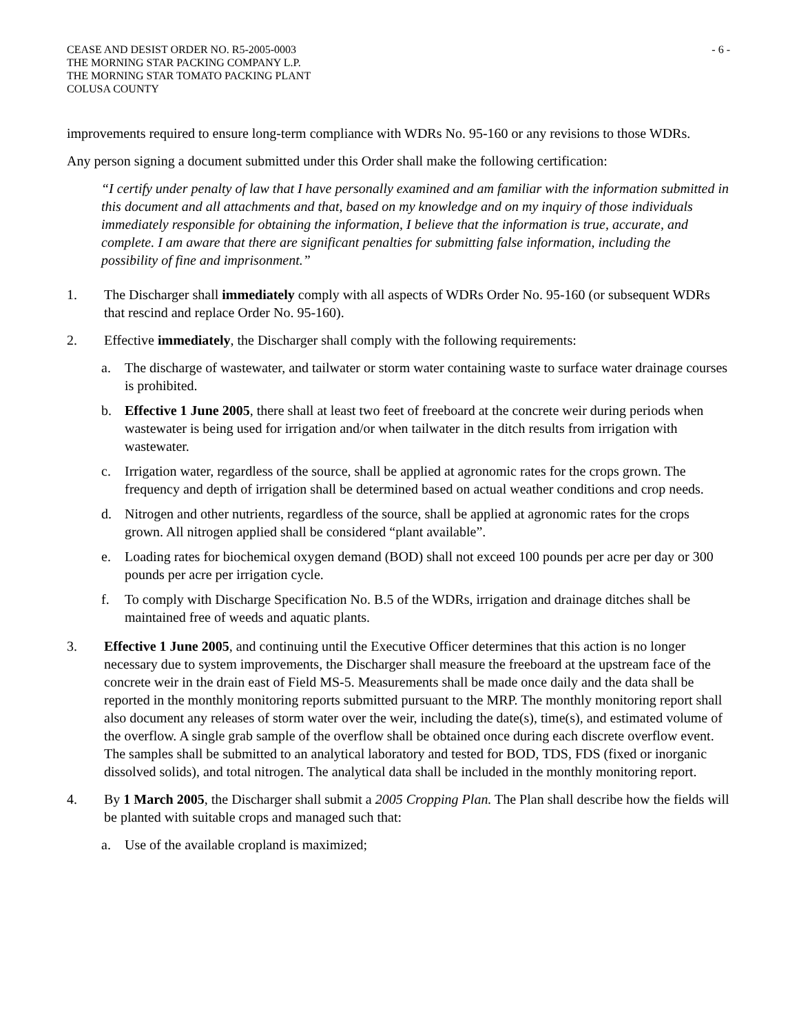CEASE AND DESIST ORDER NO. R5-2005-0003
THE MORNING STAR PACKING COMPANY L.P.
THE MORNING STAR TOMATO PACKING PLANT
COLUSA COUNTY
- 6 -
improvements required to ensure long-term compliance with WDRs No. 95-160 or any revisions to those WDRs.
Any person signing a document submitted under this Order shall make the following certification:
“I certify under penalty of law that I have personally examined and am familiar with the information submitted in this document and all attachments and that, based on my knowledge and on my inquiry of those individuals immediately responsible for obtaining the information, I believe that the information is true, accurate, and complete. I am aware that there are significant penalties for submitting false information, including the possibility of fine and imprisonment.”
1. The Discharger shall immediately comply with all aspects of WDRs Order No. 95-160 (or subsequent WDRs that rescind and replace Order No. 95-160).
2. Effective immediately, the Discharger shall comply with the following requirements:
a. The discharge of wastewater, and tailwater or storm water containing waste to surface water drainage courses is prohibited.
b. Effective 1 June 2005, there shall at least two feet of freeboard at the concrete weir during periods when wastewater is being used for irrigation and/or when tailwater in the ditch results from irrigation with wastewater.
c. Irrigation water, regardless of the source, shall be applied at agronomic rates for the crops grown. The frequency and depth of irrigation shall be determined based on actual weather conditions and crop needs.
d. Nitrogen and other nutrients, regardless of the source, shall be applied at agronomic rates for the crops grown. All nitrogen applied shall be considered “plant available”.
e. Loading rates for biochemical oxygen demand (BOD) shall not exceed 100 pounds per acre per day or 300 pounds per acre per irrigation cycle.
f. To comply with Discharge Specification No. B.5 of the WDRs, irrigation and drainage ditches shall be maintained free of weeds and aquatic plants.
3. Effective 1 June 2005, and continuing until the Executive Officer determines that this action is no longer necessary due to system improvements, the Discharger shall measure the freeboard at the upstream face of the concrete weir in the drain east of Field MS-5. Measurements shall be made once daily and the data shall be reported in the monthly monitoring reports submitted pursuant to the MRP. The monthly monitoring report shall also document any releases of storm water over the weir, including the date(s), time(s), and estimated volume of the overflow. A single grab sample of the overflow shall be obtained once during each discrete overflow event. The samples shall be submitted to an analytical laboratory and tested for BOD, TDS, FDS (fixed or inorganic dissolved solids), and total nitrogen. The analytical data shall be included in the monthly monitoring report.
4. By 1 March 2005, the Discharger shall submit a 2005 Cropping Plan. The Plan shall describe how the fields will be planted with suitable crops and managed such that:
a. Use of the available cropland is maximized;